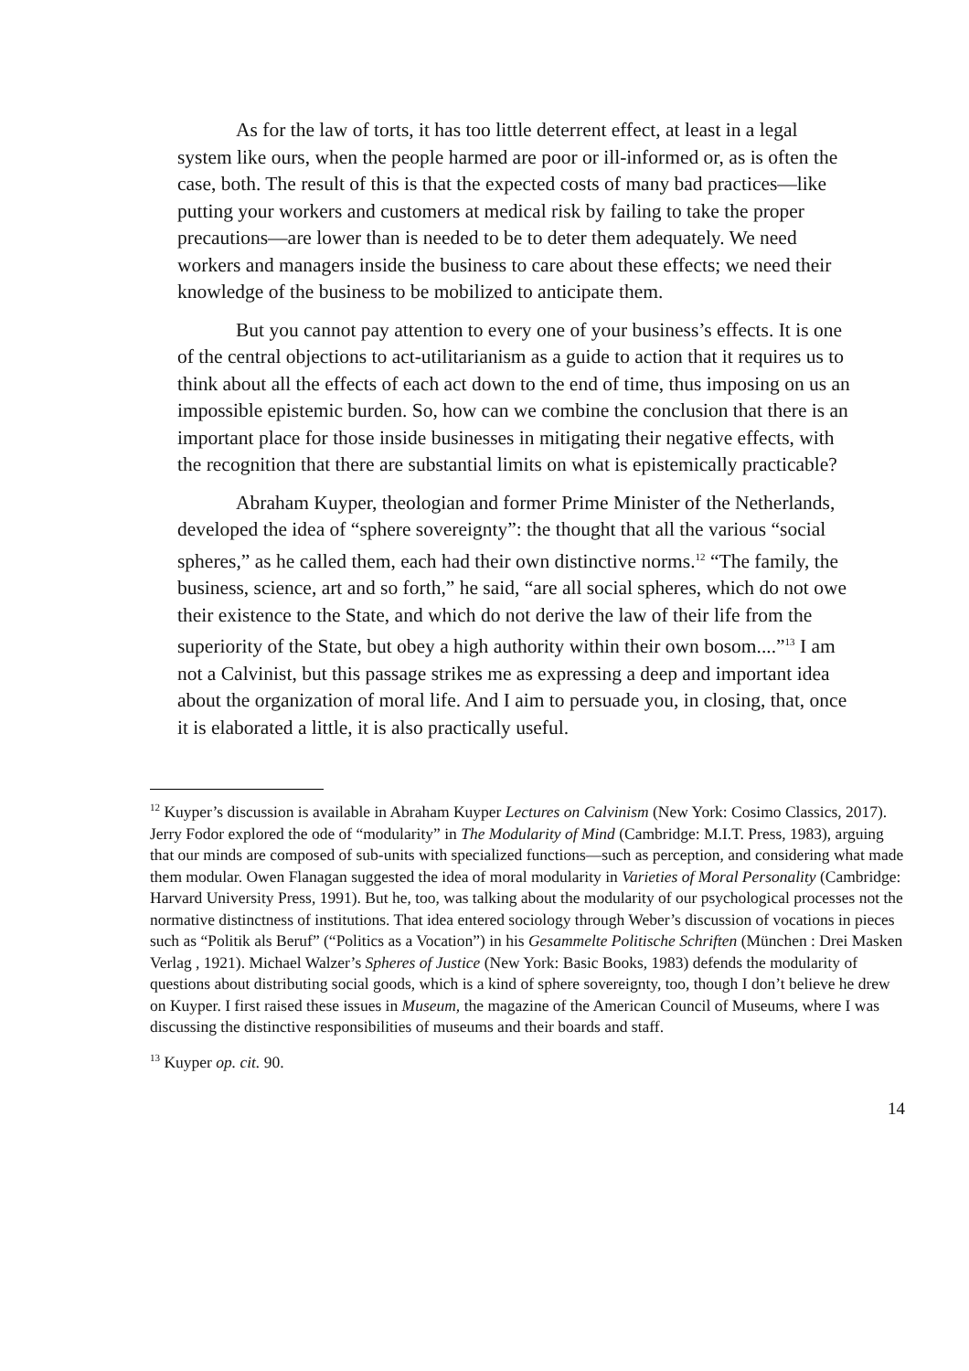As for the law of torts, it has too little deterrent effect, at least in a legal system like ours, when the people harmed are poor or ill-informed or, as is often the case, both. The result of this is that the expected costs of many bad practices—like putting your workers and customers at medical risk by failing to take the proper precautions—are lower than is needed to be to deter them adequately. We need workers and managers inside the business to care about these effects; we need their knowledge of the business to be mobilized to anticipate them.
But you cannot pay attention to every one of your business’s effects. It is one of the central objections to act-utilitarianism as a guide to action that it requires us to think about all the effects of each act down to the end of time, thus imposing on us an impossible epistemic burden. So, how can we combine the conclusion that there is an important place for those inside businesses in mitigating their negative effects, with the recognition that there are substantial limits on what is epistemically practicable?
Abraham Kuyper, theologian and former Prime Minister of the Netherlands, developed the idea of “sphere sovereignty”: the thought that all the various “social spheres,” as he called them, each had their own distinctive norms.<sup>12</sup> “The family, the business, science, art and so forth,” he said, “are all social spheres, which do not owe their existence to the State, and which do not derive the law of their life from the superiority of the State, but obey a high authority within their own bosom....”<sup>13</sup> I am not a Calvinist, but this passage strikes me as expressing a deep and important idea about the organization of moral life. And I aim to persuade you, in closing, that, once it is elaborated a little, it is also practically useful.
<sup>12</sup> Kuyper’s discussion is available in Abraham Kuyper Lectures on Calvinism (New York: Cosimo Classics, 2017). Jerry Fodor explored the ode of “modularity” in The Modularity of Mind (Cambridge: M.I.T. Press, 1983), arguing that our minds are composed of sub-units with specialized functions—such as perception, and considering what made them modular. Owen Flanagan suggested the idea of moral modularity in Varieties of Moral Personality (Cambridge: Harvard University Press, 1991). But he, too, was talking about the modularity of our psychological processes not the normative distinctness of institutions. That idea entered sociology through Weber’s discussion of vocations in pieces such as “Politik als Beruf” (“Politics as a Vocation”) in his Gesammelte Politische Schriften (München : Drei Masken Verlag , 1921). Michael Walzer’s Spheres of Justice (New York: Basic Books, 1983) defends the modularity of questions about distributing social goods, which is a kind of sphere sovereignty, too, though I don’t believe he drew on Kuyper. I first raised these issues in Museum, the magazine of the American Council of Museums, where I was discussing the distinctive responsibilities of museums and their boards and staff.
<sup>13</sup> Kuyper op. cit. 90.
14